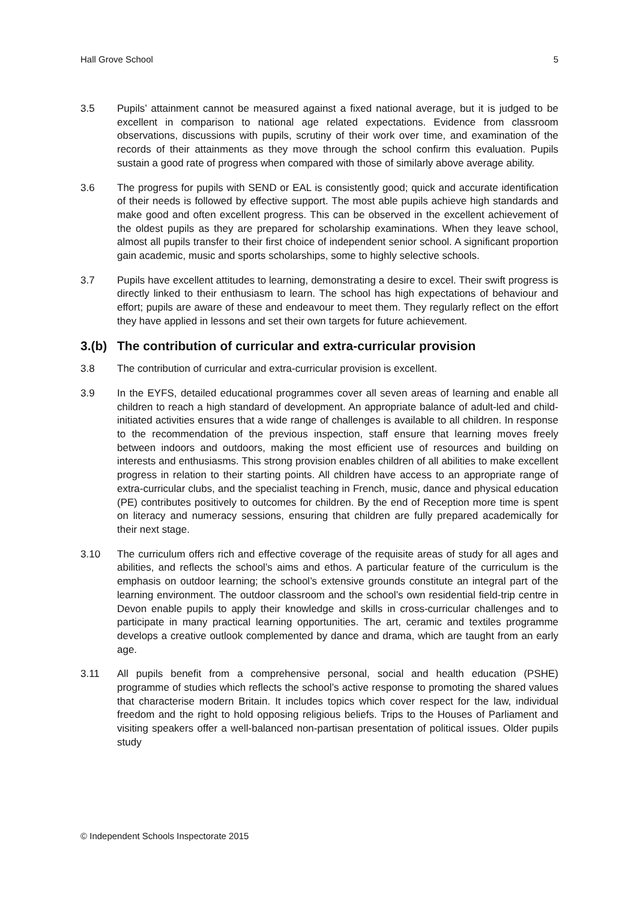Hall Grove School 5
3.5 Pupils’ attainment cannot be measured against a fixed national average, but it is judged to be excellent in comparison to national age related expectations. Evidence from classroom observations, discussions with pupils, scrutiny of their work over time, and examination of the records of their attainments as they move through the school confirm this evaluation. Pupils sustain a good rate of progress when compared with those of similarly above average ability.
3.6 The progress for pupils with SEND or EAL is consistently good; quick and accurate identification of their needs is followed by effective support. The most able pupils achieve high standards and make good and often excellent progress. This can be observed in the excellent achievement of the oldest pupils as they are prepared for scholarship examinations. When they leave school, almost all pupils transfer to their first choice of independent senior school. A significant proportion gain academic, music and sports scholarships, some to highly selective schools.
3.7 Pupils have excellent attitudes to learning, demonstrating a desire to excel. Their swift progress is directly linked to their enthusiasm to learn. The school has high expectations of behaviour and effort; pupils are aware of these and endeavour to meet them. They regularly reflect on the effort they have applied in lessons and set their own targets for future achievement.
3.(b) The contribution of curricular and extra-curricular provision
3.8 The contribution of curricular and extra-curricular provision is excellent.
3.9 In the EYFS, detailed educational programmes cover all seven areas of learning and enable all children to reach a high standard of development. An appropriate balance of adult-led and child-initiated activities ensures that a wide range of challenges is available to all children. In response to the recommendation of the previous inspection, staff ensure that learning moves freely between indoors and outdoors, making the most efficient use of resources and building on interests and enthusiasms. This strong provision enables children of all abilities to make excellent progress in relation to their starting points. All children have access to an appropriate range of extra-curricular clubs, and the specialist teaching in French, music, dance and physical education (PE) contributes positively to outcomes for children. By the end of Reception more time is spent on literacy and numeracy sessions, ensuring that children are fully prepared academically for their next stage.
3.10 The curriculum offers rich and effective coverage of the requisite areas of study for all ages and abilities, and reflects the school’s aims and ethos. A particular feature of the curriculum is the emphasis on outdoor learning; the school’s extensive grounds constitute an integral part of the learning environment. The outdoor classroom and the school’s own residential field-trip centre in Devon enable pupils to apply their knowledge and skills in cross-curricular challenges and to participate in many practical learning opportunities. The art, ceramic and textiles programme develops a creative outlook complemented by dance and drama, which are taught from an early age.
3.11 All pupils benefit from a comprehensive personal, social and health education (PSHE) programme of studies which reflects the school’s active response to promoting the shared values that characterise modern Britain. It includes topics which cover respect for the law, individual freedom and the right to hold opposing religious beliefs. Trips to the Houses of Parliament and visiting speakers offer a well-balanced non-partisan presentation of political issues. Older pupils study
© Independent Schools Inspectorate 2015